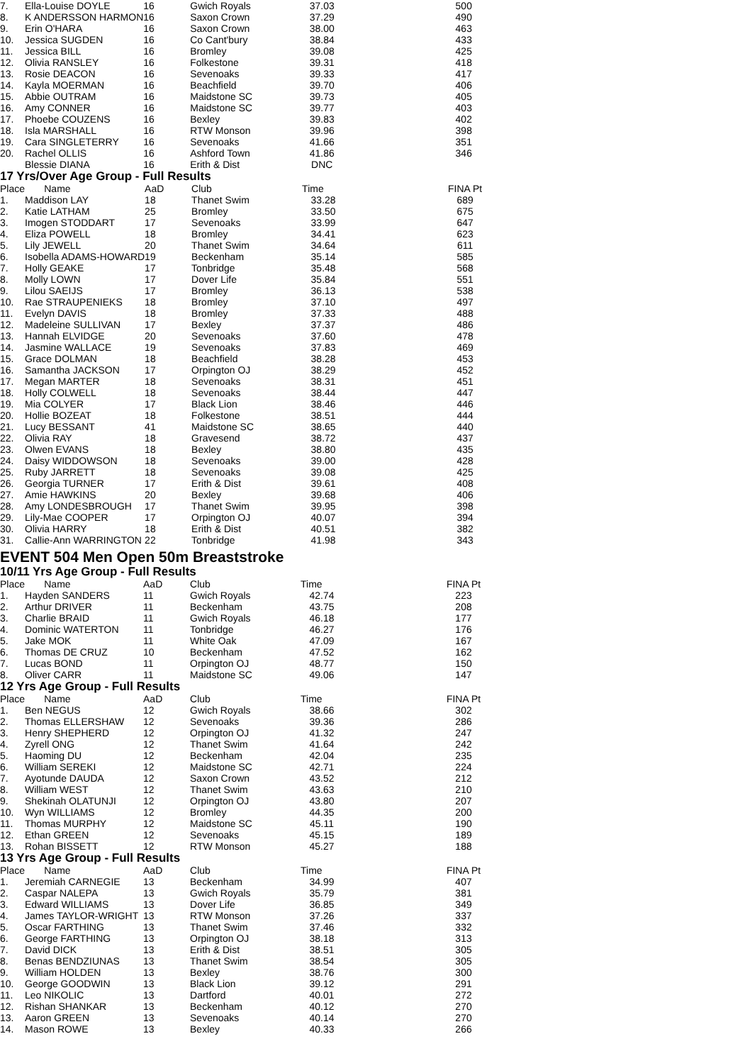| 7. | Ella-Louise DOYLE | 16 | Gwich Royals | 37.03 | | 500 |
| 8. | K ANDERSSON HARMON | 16 | Saxon Crown | 37.29 | | 490 |
| 9. | Erin O'HARA | 16 | Saxon Crown | 38.00 | | 463 |
| 10. | Jessica SUGDEN | 16 | Co Cant'bury | 38.84 | | 433 |
| 11. | Jessica BILL | 16 | Bromley | 39.08 | | 425 |
| 12. | Olivia RANSLEY | 16 | Folkestone | 39.31 | | 418 |
| 13. | Rosie DEACON | 16 | Sevenoaks | 39.33 | | 417 |
| 14. | Kayla MOERMAN | 16 | Beachfield | 39.70 | | 406 |
| 15. | Abbie OUTRAM | 16 | Maidstone SC | 39.73 | | 405 |
| 16. | Amy CONNER | 16 | Maidstone SC | 39.77 | | 403 |
| 17. | Phoebe COUZENS | 16 | Bexley | 39.83 | | 402 |
| 18. | Isla MARSHALL | 16 | RTW Monson | 39.96 | | 398 |
| 19. | Cara SINGLETERRY | 16 | Sevenoaks | 41.66 | | 351 |
| 20. | Rachel OLLIS | 16 | Ashford Town | 41.86 | | 346 |
| | Blessie DIANA | 16 | Erith & Dist | DNC | | |
17 Yrs/Over Age Group - Full Results
| Place | Name | AaD | Club | Time | | FINA Pt |
| --- | --- | --- | --- | --- | --- | --- |
| 1. | Maddison LAY | 18 | Thanet Swim | 33.28 | | 689 |
| 2. | Katie LATHAM | 25 | Bromley | 33.50 | | 675 |
| 3. | Imogen STODDART | 17 | Sevenoaks | 33.99 | | 647 |
| 4. | Eliza POWELL | 18 | Bromley | 34.41 | | 623 |
| 5. | Lily JEWELL | 20 | Thanet Swim | 34.64 | | 611 |
| 6. | Isobella ADAMS-HOWARD | 19 | Beckenham | 35.14 | | 585 |
| 7. | Holly GEAKE | 17 | Tonbridge | 35.48 | | 568 |
| 8. | Molly LOWN | 17 | Dover Life | 35.84 | | 551 |
| 9. | Lilou SAEIJS | 17 | Bromley | 36.13 | | 538 |
| 10. | Rae STRAUPENIEKS | 18 | Bromley | 37.10 | | 497 |
| 11. | Evelyn DAVIS | 18 | Bromley | 37.33 | | 488 |
| 12. | Madeleine SULLIVAN | 17 | Bexley | 37.37 | | 486 |
| 13. | Hannah ELVIDGE | 20 | Sevenoaks | 37.60 | | 478 |
| 14. | Jasmine WALLACE | 19 | Sevenoaks | 37.83 | | 469 |
| 15. | Grace DOLMAN | 18 | Beachfield | 38.28 | | 453 |
| 16. | Samantha JACKSON | 17 | Orpington OJ | 38.29 | | 452 |
| 17. | Megan MARTER | 18 | Sevenoaks | 38.31 | | 451 |
| 18. | Holly COLWELL | 18 | Sevenoaks | 38.44 | | 447 |
| 19. | Mia COLYER | 17 | Black Lion | 38.46 | | 446 |
| 20. | Hollie BOZEAT | 18 | Folkestone | 38.51 | | 444 |
| 21. | Lucy BESSANT | 41 | Maidstone SC | 38.65 | | 440 |
| 22. | Olivia RAY | 18 | Gravesend | 38.72 | | 437 |
| 23. | Olwen EVANS | 18 | Bexley | 38.80 | | 435 |
| 24. | Daisy WIDDOWSON | 18 | Sevenoaks | 39.00 | | 428 |
| 25. | Ruby JARRETT | 18 | Sevenoaks | 39.08 | | 425 |
| 26. | Georgia TURNER | 17 | Erith & Dist | 39.61 | | 408 |
| 27. | Amie HAWKINS | 20 | Bexley | 39.68 | | 406 |
| 28. | Amy LONDESBROUGH | 17 | Thanet Swim | 39.95 | | 398 |
| 29. | Lily-Mae COOPER | 17 | Orpington OJ | 40.07 | | 394 |
| 30. | Olivia HARRY | 18 | Erith & Dist | 40.51 | | 382 |
| 31. | Callie-Ann WARRINGTON | 22 | Tonbridge | 41.98 | | 343 |
EVENT 504 Men Open 50m Breaststroke
10/11 Yrs Age Group - Full Results
| Place | Name | AaD | Club | Time | | FINA Pt |
| --- | --- | --- | --- | --- | --- | --- |
| 1. | Hayden SANDERS | 11 | Gwich Royals | 42.74 | | 223 |
| 2. | Arthur DRIVER | 11 | Beckenham | 43.75 | | 208 |
| 3. | Charlie BRAID | 11 | Gwich Royals | 46.18 | | 177 |
| 4. | Dominic WATERTON | 11 | Tonbridge | 46.27 | | 176 |
| 5. | Jake MOK | 11 | White Oak | 47.09 | | 167 |
| 6. | Thomas DE CRUZ | 10 | Beckenham | 47.52 | | 162 |
| 7. | Lucas BOND | 11 | Orpington OJ | 48.77 | | 150 |
| 8. | Oliver CARR | 11 | Maidstone SC | 49.06 | | 147 |
12 Yrs Age Group - Full Results
| Place | Name | AaD | Club | Time | | FINA Pt |
| --- | --- | --- | --- | --- | --- | --- |
| 1. | Ben NEGUS | 12 | Gwich Royals | 38.66 | | 302 |
| 2. | Thomas ELLERSHAW | 12 | Sevenoaks | 39.36 | | 286 |
| 3. | Henry SHEPHERD | 12 | Orpington OJ | 41.32 | | 247 |
| 4. | Zyrell ONG | 12 | Thanet Swim | 41.64 | | 242 |
| 5. | Haoming DU | 12 | Beckenham | 42.04 | | 235 |
| 6. | William SEREKI | 12 | Maidstone SC | 42.71 | | 224 |
| 7. | Ayotunde DAUDA | 12 | Saxon Crown | 43.52 | | 212 |
| 8. | William WEST | 12 | Thanet Swim | 43.63 | | 210 |
| 9. | Shekinah OLATUNJI | 12 | Orpington OJ | 43.80 | | 207 |
| 10. | Wyn WILLIAMS | 12 | Bromley | 44.35 | | 200 |
| 11. | Thomas MURPHY | 12 | Maidstone SC | 45.11 | | 190 |
| 12. | Ethan GREEN | 12 | Sevenoaks | 45.15 | | 189 |
| 13. | Rohan BISSETT | 12 | RTW Monson | 45.27 | | 188 |
13 Yrs Age Group - Full Results
| Place | Name | AaD | Club | Time | | FINA Pt |
| --- | --- | --- | --- | --- | --- | --- |
| 1. | Jeremiah CARNEGIE | 13 | Beckenham | 34.99 | | 407 |
| 2. | Caspar NALEPA | 13 | Gwich Royals | 35.79 | | 381 |
| 3. | Edward WILLIAMS | 13 | Dover Life | 36.85 | | 349 |
| 4. | James TAYLOR-WRIGHT | 13 | RTW Monson | 37.26 | | 337 |
| 5. | Oscar FARTHING | 13 | Thanet Swim | 37.46 | | 332 |
| 6. | George FARTHING | 13 | Orpington OJ | 38.18 | | 313 |
| 7. | David DICK | 13 | Erith & Dist | 38.51 | | 305 |
| 8. | Benas BENDZIUNAS | 13 | Thanet Swim | 38.54 | | 305 |
| 9. | William HOLDEN | 13 | Bexley | 38.76 | | 300 |
| 10. | George GOODWIN | 13 | Black Lion | 39.12 | | 291 |
| 11. | Leo NIKOLIC | 13 | Dartford | 40.01 | | 272 |
| 12. | Rishan SHANKAR | 13 | Beckenham | 40.12 | | 270 |
| 13. | Aaron GREEN | 13 | Sevenoaks | 40.14 | | 270 |
| 14. | Mason ROWE | 13 | Bexley | 40.33 | | 266 |